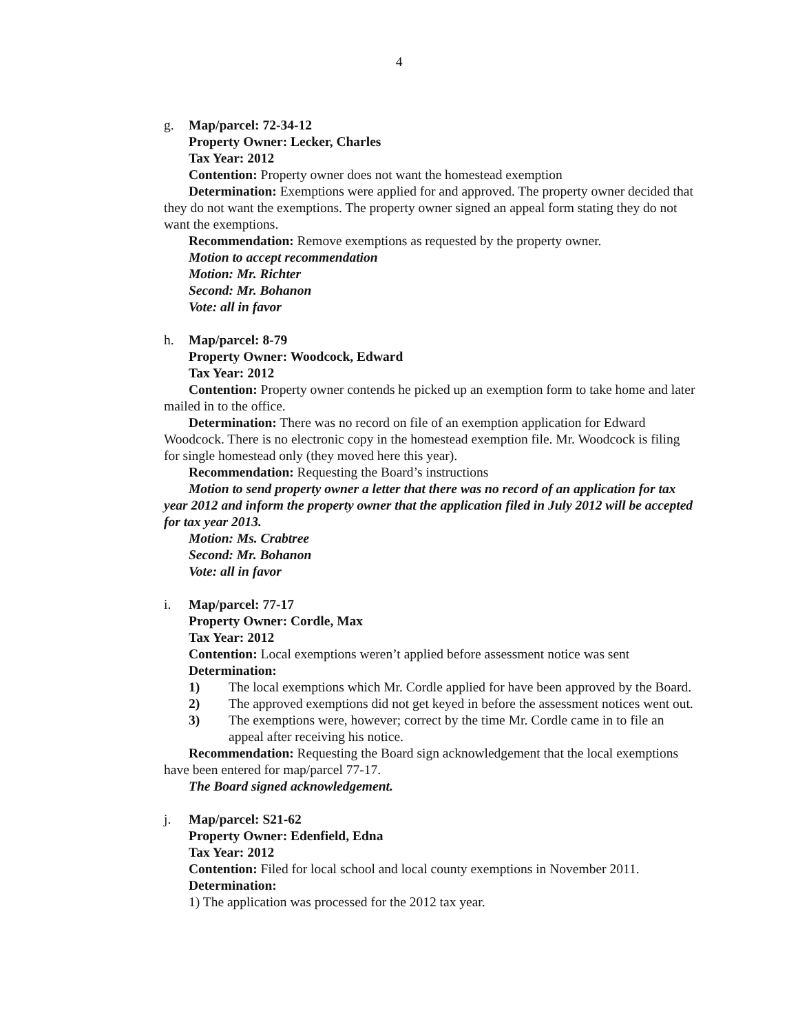4
g. Map/parcel: 72-34-12
Property Owner: Lecker, Charles
Tax Year: 2012
Contention: Property owner does not want the homestead exemption
Determination: Exemptions were applied for and approved. The property owner decided that they do not want the exemptions. The property owner signed an appeal form stating they do not want the exemptions.
Recommendation: Remove exemptions as requested by the property owner.
Motion to accept recommendation
Motion: Mr. Richter
Second: Mr. Bohanon
Vote: all in favor
h. Map/parcel: 8-79
Property Owner: Woodcock, Edward
Tax Year: 2012
Contention: Property owner contends he picked up an exemption form to take home and later mailed in to the office.
Determination: There was no record on file of an exemption application for Edward Woodcock. There is no electronic copy in the homestead exemption file. Mr. Woodcock is filing for single homestead only (they moved here this year).
Recommendation: Requesting the Board’s instructions
Motion to send property owner a letter that there was no record of an application for tax year 2012 and inform the property owner that the application filed in July 2012 will be accepted for tax year 2013.
Motion: Ms. Crabtree
Second: Mr. Bohanon
Vote: all in favor
i. Map/parcel: 77-17
Property Owner: Cordle, Max
Tax Year: 2012
Contention: Local exemptions weren’t applied before assessment notice was sent
Determination:
1) The local exemptions which Mr. Cordle applied for have been approved by the Board.
2) The approved exemptions did not get keyed in before the assessment notices went out.
3) The exemptions were, however; correct by the time Mr. Cordle came in to file an appeal after receiving his notice.
Recommendation: Requesting the Board sign acknowledgement that the local exemptions have been entered for map/parcel 77-17.
The Board signed acknowledgement.
j. Map/parcel: S21-62
Property Owner: Edenfield, Edna
Tax Year: 2012
Contention: Filed for local school and local county exemptions in November 2011.
Determination:
1) The application was processed for the 2012 tax year.